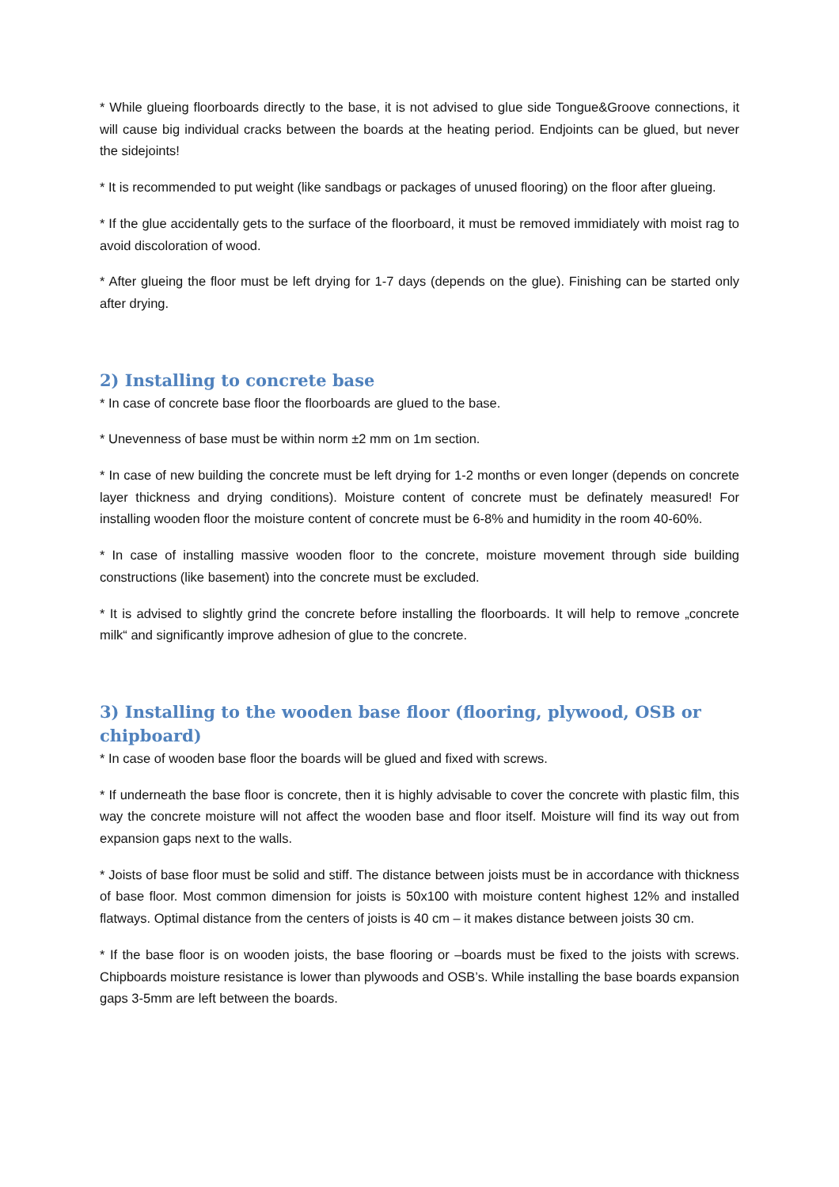* While glueing floorboards directly to the base, it is not advised to glue side Tongue&Groove connections, it will cause big individual cracks between the boards at the heating period. Endjoints can be glued, but never the sidejoints!
* It is recommended to put weight (like sandbags or packages of unused flooring) on the floor after glueing.
* If the glue accidentally gets to the surface of the floorboard, it must be removed immidiately with moist rag to avoid discoloration of wood.
* After glueing the floor must be left drying for 1-7 days (depends on the glue). Finishing can be started only after drying.
2) Installing to concrete base
* In case of concrete base floor the floorboards are glued to the base.
* Unevenness of base must be within norm ±2 mm on 1m section.
* In case of new building the concrete must be left drying for 1-2 months or even longer (depends on concrete layer thickness and drying conditions). Moisture content of concrete must be definately measured! For installing wooden floor the moisture content of concrete must be 6-8% and humidity in the room 40-60%.
* In case of installing massive wooden floor to the concrete, moisture movement through side building constructions (like basement) into the concrete must be excluded.
* It is advised to slightly grind the concrete before installing the floorboards. It will help to remove „concrete milk“ and significantly improve adhesion of glue to the concrete.
3) Installing to the wooden base floor (flooring, plywood, OSB or chipboard)
* In case of wooden base floor the boards will be glued and fixed with screws.
* If underneath the base floor is concrete, then it is highly advisable to cover the concrete with plastic film, this way the concrete moisture will not affect the wooden base and floor itself. Moisture will find its way out from expansion gaps next to the walls.
* Joists of base floor must be solid and stiff. The distance between joists must be in accordance with thickness of base floor. Most common dimension for joists is 50x100 with moisture content highest 12% and installed flatways. Optimal distance from the centers of joists is 40 cm – it makes distance between joists 30 cm.
* If the base floor is on wooden joists, the base flooring or –boards must be fixed to the joists with screws. Chipboards moisture resistance is lower than plywoods and OSB’s. While installing the base boards expansion gaps 3-5mm are left between the boards.